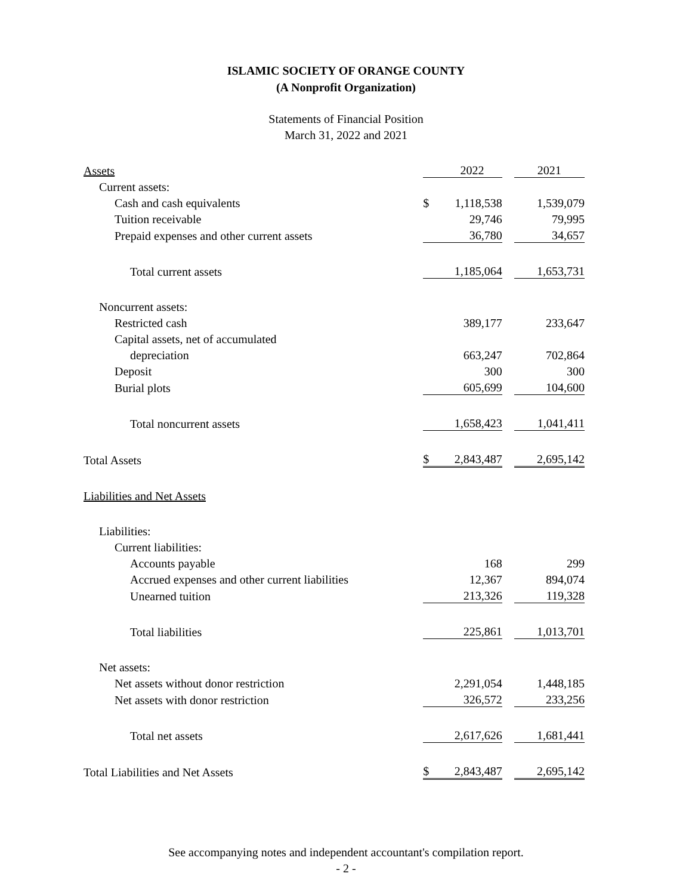ISLAMIC SOCIETY OF ORANGE COUNTY
(A Nonprofit Organization)
Statements of Financial Position
March 31, 2022 and 2021
| Assets | | 2022 | | 2021 |
| Current assets: | | | | |
| Cash and cash equivalents | $ | 1,118,538 | | 1,539,079 |
| Tuition receivable | | 29,746 | | 79,995 |
| Prepaid expenses and other current assets | | 36,780 | | 34,657 |
| Total current assets | | 1,185,064 | | 1,653,731 |
| Noncurrent assets: | | | | |
| Restricted cash | | 389,177 | | 233,647 |
| Capital assets, net of accumulated | | | | |
| depreciation | | 663,247 | | 702,864 |
| Deposit | | 300 | | 300 |
| Burial plots | | 605,699 | | 104,600 |
| Total noncurrent assets | | 1,658,423 | | 1,041,411 |
| Total Assets | $ | 2,843,487 | | 2,695,142 |
| Liabilities and Net Assets | | | | |
| Liabilities: | | | | |
| Current liabilities: | | | | |
| Accounts payable | | 168 | | 299 |
| Accrued expenses and other current liabilities | | 12,367 | | 894,074 |
| Unearned tuition | | 213,326 | | 119,328 |
| Total liabilities | | 225,861 | | 1,013,701 |
| Net assets: | | | | |
| Net assets without donor restriction | | 2,291,054 | | 1,448,185 |
| Net assets with donor restriction | | 326,572 | | 233,256 |
| Total net assets | | 2,617,626 | | 1,681,441 |
| Total Liabilities and Net Assets | $ | 2,843,487 | | 2,695,142 |
See accompanying notes and independent accountant's compilation report.
- 2 -